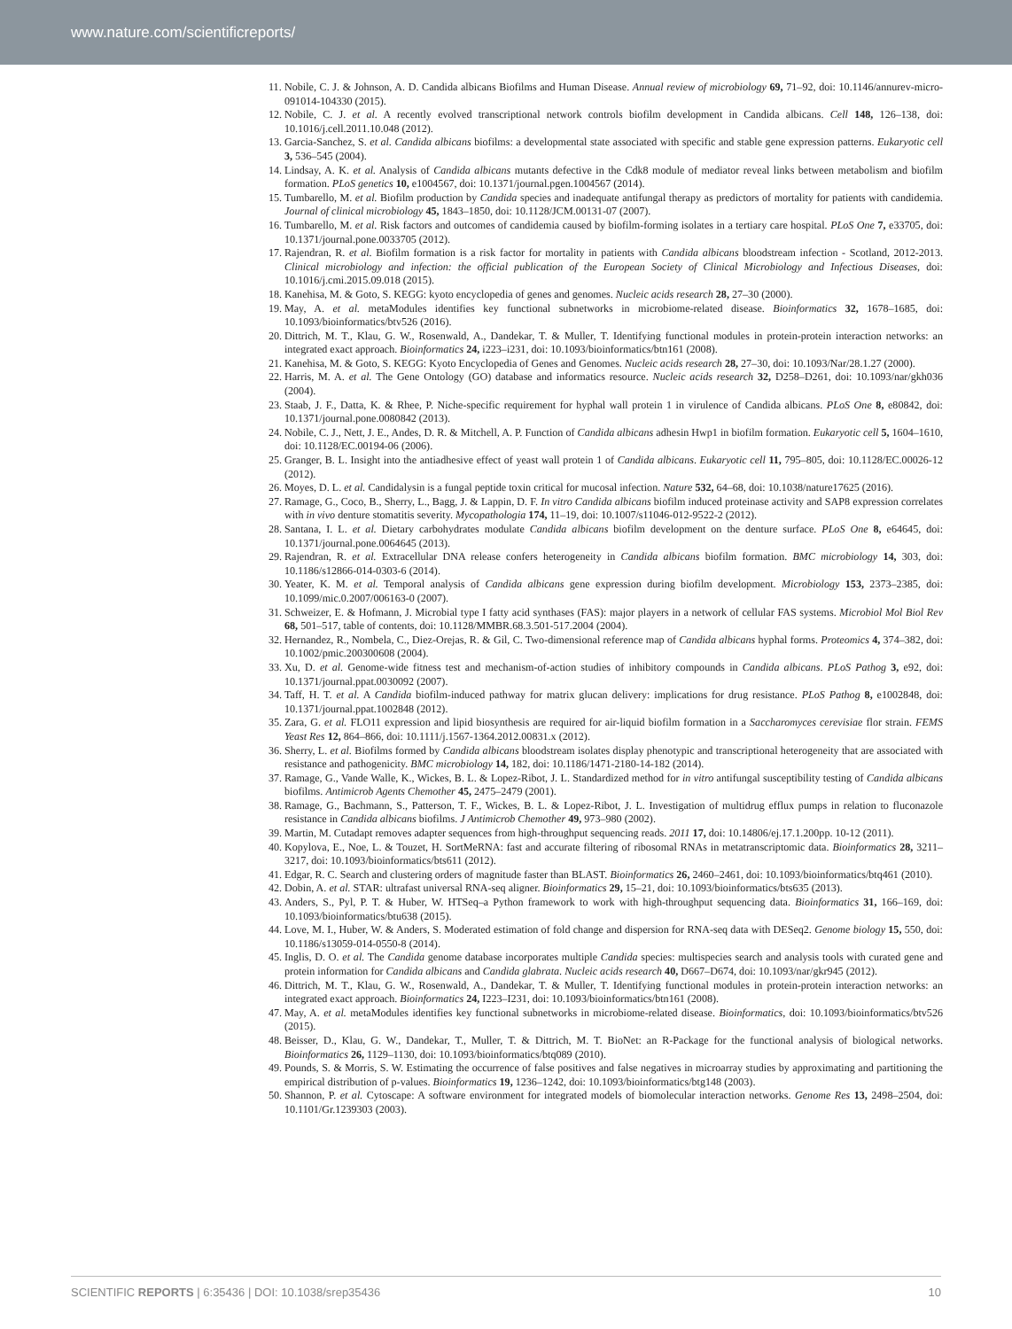www.nature.com/scientificreports/
11. Nobile, C. J. & Johnson, A. D. Candida albicans Biofilms and Human Disease. Annual review of microbiology 69, 71–92, doi: 10.1146/annurev-micro-091014-104330 (2015).
12. Nobile, C. J. et al. A recently evolved transcriptional network controls biofilm development in Candida albicans. Cell 148, 126–138, doi: 10.1016/j.cell.2011.10.048 (2012).
13. Garcia-Sanchez, S. et al. Candida albicans biofilms: a developmental state associated with specific and stable gene expression patterns. Eukaryotic cell 3, 536–545 (2004).
14. Lindsay, A. K. et al. Analysis of Candida albicans mutants defective in the Cdk8 module of mediator reveal links between metabolism and biofilm formation. PLoS genetics 10, e1004567, doi: 10.1371/journal.pgen.1004567 (2014).
15. Tumbarello, M. et al. Biofilm production by Candida species and inadequate antifungal therapy as predictors of mortality for patients with candidemia. Journal of clinical microbiology 45, 1843–1850, doi: 10.1128/JCM.00131-07 (2007).
16. Tumbarello, M. et al. Risk factors and outcomes of candidemia caused by biofilm-forming isolates in a tertiary care hospital. PLoS One 7, e33705, doi: 10.1371/journal.pone.0033705 (2012).
17. Rajendran, R. et al. Biofilm formation is a risk factor for mortality in patients with Candida albicans bloodstream infection - Scotland, 2012-2013. Clinical microbiology and infection: the official publication of the European Society of Clinical Microbiology and Infectious Diseases, doi: 10.1016/j.cmi.2015.09.018 (2015).
18. Kanehisa, M. & Goto, S. KEGG: kyoto encyclopedia of genes and genomes. Nucleic acids research 28, 27–30 (2000).
19. May, A. et al. metaModules identifies key functional subnetworks in microbiome-related disease. Bioinformatics 32, 1678–1685, doi: 10.1093/bioinformatics/btv526 (2016).
20. Dittrich, M. T., Klau, G. W., Rosenwald, A., Dandekar, T. & Muller, T. Identifying functional modules in protein-protein interaction networks: an integrated exact approach. Bioinformatics 24, i223–i231, doi: 10.1093/bioinformatics/btn161 (2008).
21. Kanehisa, M. & Goto, S. KEGG: Kyoto Encyclopedia of Genes and Genomes. Nucleic acids research 28, 27–30, doi: 10.1093/Nar/28.1.27 (2000).
22. Harris, M. A. et al. The Gene Ontology (GO) database and informatics resource. Nucleic acids research 32, D258–D261, doi: 10.1093/nar/gkh036 (2004).
23. Staab, J. F., Datta, K. & Rhee, P. Niche-specific requirement for hyphal wall protein 1 in virulence of Candida albicans. PLoS One 8, e80842, doi: 10.1371/journal.pone.0080842 (2013).
24. Nobile, C. J., Nett, J. E., Andes, D. R. & Mitchell, A. P. Function of Candida albicans adhesin Hwp1 in biofilm formation. Eukaryotic cell 5, 1604–1610, doi: 10.1128/EC.00194-06 (2006).
25. Granger, B. L. Insight into the antiadhesive effect of yeast wall protein 1 of Candida albicans. Eukaryotic cell 11, 795–805, doi: 10.1128/EC.00026-12 (2012).
26. Moyes, D. L. et al. Candidalysin is a fungal peptide toxin critical for mucosal infection. Nature 532, 64–68, doi: 10.1038/nature17625 (2016).
27. Ramage, G., Coco, B., Sherry, L., Bagg, J. & Lappin, D. F. In vitro Candida albicans biofilm induced proteinase activity and SAP8 expression correlates with in vivo denture stomatitis severity. Mycopathologia 174, 11–19, doi: 10.1007/s11046-012-9522-2 (2012).
28. Santana, I. L. et al. Dietary carbohydrates modulate Candida albicans biofilm development on the denture surface. PLoS One 8, e64645, doi: 10.1371/journal.pone.0064645 (2013).
29. Rajendran, R. et al. Extracellular DNA release confers heterogeneity in Candida albicans biofilm formation. BMC microbiology 14, 303, doi: 10.1186/s12866-014-0303-6 (2014).
30. Yeater, K. M. et al. Temporal analysis of Candida albicans gene expression during biofilm development. Microbiology 153, 2373–2385, doi: 10.1099/mic.0.2007/006163-0 (2007).
31. Schweizer, E. & Hofmann, J. Microbial type I fatty acid synthases (FAS): major players in a network of cellular FAS systems. Microbiol Mol Biol Rev 68, 501–517, table of contents, doi: 10.1128/MMBR.68.3.501-517.2004 (2004).
32. Hernandez, R., Nombela, C., Diez-Orejas, R. & Gil, C. Two-dimensional reference map of Candida albicans hyphal forms. Proteomics 4, 374–382, doi: 10.1002/pmic.200300608 (2004).
33. Xu, D. et al. Genome-wide fitness test and mechanism-of-action studies of inhibitory compounds in Candida albicans. PLoS Pathog 3, e92, doi: 10.1371/journal.ppat.0030092 (2007).
34. Taff, H. T. et al. A Candida biofilm-induced pathway for matrix glucan delivery: implications for drug resistance. PLoS Pathog 8, e1002848, doi: 10.1371/journal.ppat.1002848 (2012).
35. Zara, G. et al. FLO11 expression and lipid biosynthesis are required for air-liquid biofilm formation in a Saccharomyces cerevisiae flor strain. FEMS Yeast Res 12, 864–866, doi: 10.1111/j.1567-1364.2012.00831.x (2012).
36. Sherry, L. et al. Biofilms formed by Candida albicans bloodstream isolates display phenotypic and transcriptional heterogeneity that are associated with resistance and pathogenicity. BMC microbiology 14, 182, doi: 10.1186/1471-2180-14-182 (2014).
37. Ramage, G., Vande Walle, K., Wickes, B. L. & Lopez-Ribot, J. L. Standardized method for in vitro antifungal susceptibility testing of Candida albicans biofilms. Antimicrob Agents Chemother 45, 2475–2479 (2001).
38. Ramage, G., Bachmann, S., Patterson, T. F., Wickes, B. L. & Lopez-Ribot, J. L. Investigation of multidrug efflux pumps in relation to fluconazole resistance in Candida albicans biofilms. J Antimicrob Chemother 49, 973–980 (2002).
39. Martin, M. Cutadapt removes adapter sequences from high-throughput sequencing reads. 2011 17, doi: 10.14806/ej.17.1.200pp. 10-12 (2011).
40. Kopylova, E., Noe, L. & Touzet, H. SortMeRNA: fast and accurate filtering of ribosomal RNAs in metatranscriptomic data. Bioinformatics 28, 3211–3217, doi: 10.1093/bioinformatics/bts611 (2012).
41. Edgar, R. C. Search and clustering orders of magnitude faster than BLAST. Bioinformatics 26, 2460–2461, doi: 10.1093/bioinformatics/btq461 (2010).
42. Dobin, A. et al. STAR: ultrafast universal RNA-seq aligner. Bioinformatics 29, 15–21, doi: 10.1093/bioinformatics/bts635 (2013).
43. Anders, S., Pyl, P. T. & Huber, W. HTSeq–a Python framework to work with high-throughput sequencing data. Bioinformatics 31, 166–169, doi: 10.1093/bioinformatics/btu638 (2015).
44. Love, M. I., Huber, W. & Anders, S. Moderated estimation of fold change and dispersion for RNA-seq data with DESeq2. Genome biology 15, 550, doi: 10.1186/s13059-014-0550-8 (2014).
45. Inglis, D. O. et al. The Candida genome database incorporates multiple Candida species: multispecies search and analysis tools with curated gene and protein information for Candida albicans and Candida glabrata. Nucleic acids research 40, D667–D674, doi: 10.1093/nar/gkr945 (2012).
46. Dittrich, M. T., Klau, G. W., Rosenwald, A., Dandekar, T. & Muller, T. Identifying functional modules in protein-protein interaction networks: an integrated exact approach. Bioinformatics 24, I223–I231, doi: 10.1093/bioinformatics/btn161 (2008).
47. May, A. et al. metaModules identifies key functional subnetworks in microbiome-related disease. Bioinformatics, doi: 10.1093/bioinformatics/btv526 (2015).
48. Beisser, D., Klau, G. W., Dandekar, T., Muller, T. & Dittrich, M. T. BioNet: an R-Package for the functional analysis of biological networks. Bioinformatics 26, 1129–1130, doi: 10.1093/bioinformatics/btq089 (2010).
49. Pounds, S. & Morris, S. W. Estimating the occurrence of false positives and false negatives in microarray studies by approximating and partitioning the empirical distribution of p-values. Bioinformatics 19, 1236–1242, doi: 10.1093/bioinformatics/btg148 (2003).
50. Shannon, P. et al. Cytoscape: A software environment for integrated models of biomolecular interaction networks. Genome Res 13, 2498–2504, doi: 10.1101/Gr.1239303 (2003).
SCIENTIFIC REPORTS | 6:35436 | DOI: 10.1038/srep35436 10